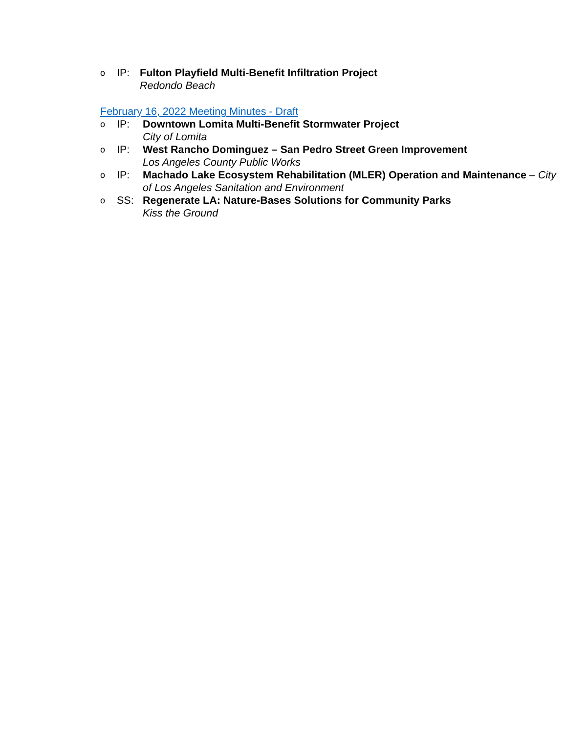o IP: Fulton Playfield Multi-Benefit Infiltration Project
Redondo Beach
February 16, 2022 Meeting Minutes - Draft
o IP: Downtown Lomita Multi-Benefit Stormwater Project
City of Lomita
o IP: West Rancho Dominguez – San Pedro Street Green Improvement
Los Angeles County Public Works
o IP: Machado Lake Ecosystem Rehabilitation (MLER) Operation and Maintenance – City of Los Angeles Sanitation and Environment
o SS: Regenerate LA: Nature-Bases Solutions for Community Parks
Kiss the Ground